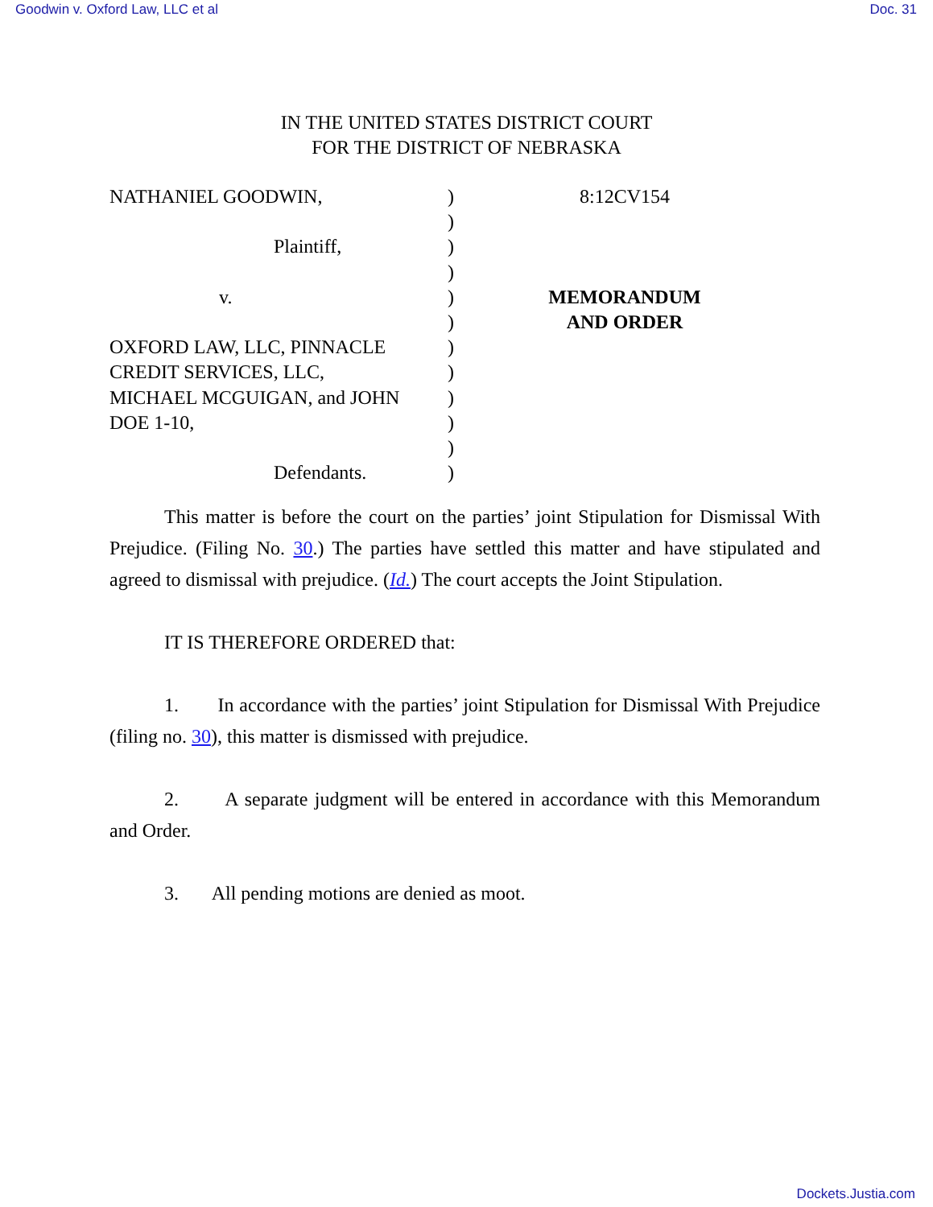Goodwin v. Oxford Law, LLC et al Doc. 31
IN THE UNITED STATES DISTRICT COURT
FOR THE DISTRICT OF NEBRASKA
NATHANIEL GOODWIN,
Plaintiff,
v.
OXFORD LAW, LLC, PINNACLE
CREDIT SERVICES, LLC,
MICHAEL MCGUIGAN, and JOHN
DOE 1-10,
Defendants.
)
)
)
)
)
)
)
)
)
)
)
)
8:12CV154
MEMORANDUM
AND ORDER
This matter is before the court on the parties’ joint Stipulation for Dismissal With Prejudice. (Filing No. 30.) The parties have settled this matter and have stipulated and agreed to dismissal with prejudice. (Id.) The court accepts the Joint Stipulation.
IT IS THEREFORE ORDERED that:
1. In accordance with the parties’ joint Stipulation for Dismissal With Prejudice (filing no. 30), this matter is dismissed with prejudice.
2. A separate judgment will be entered in accordance with this Memorandum and Order.
3. All pending motions are denied as moot.
Dockets.Justia.com